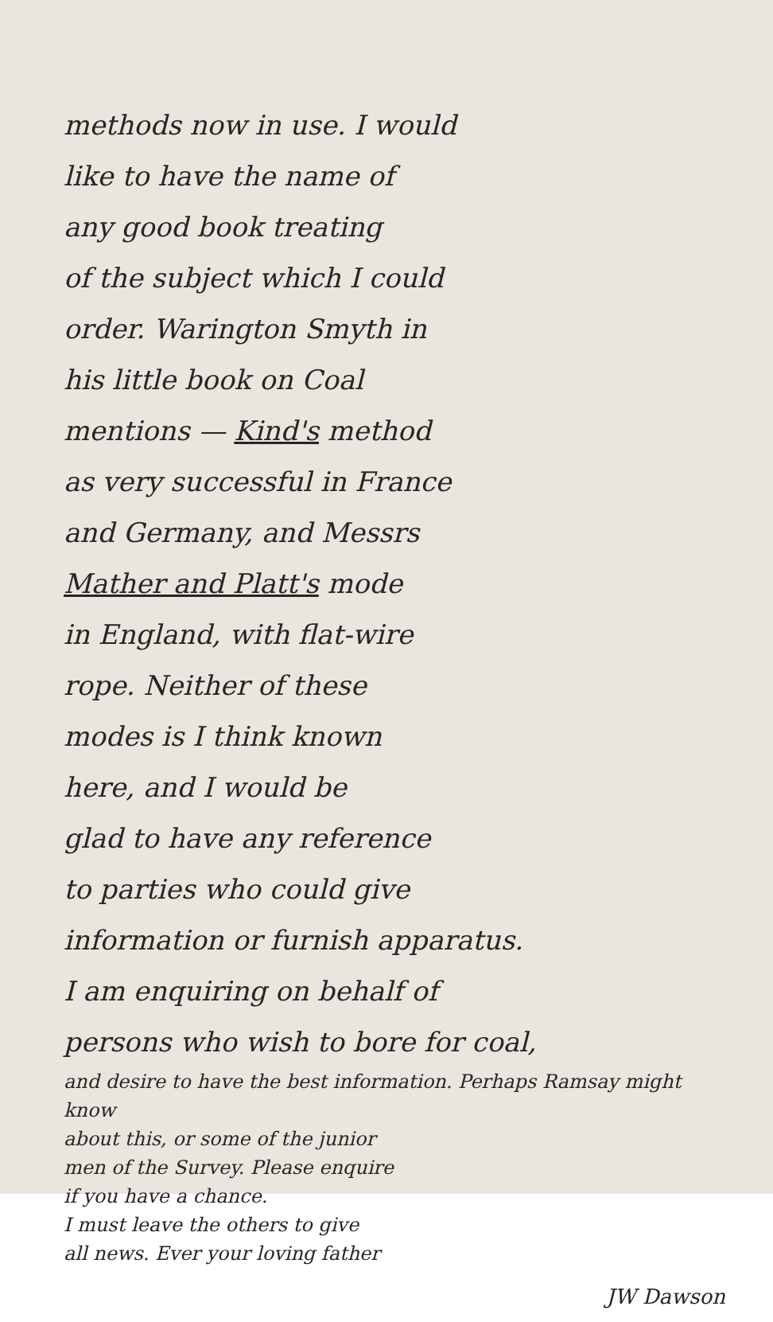methods now in use. I would
like to have the name of
any good book treating
of the subject which I could
order. Warington Smyth in
his little book on Coal
mentions — Kind's method
as very successful in France
and Germany, and Messrs
Mather and Platt's mode
in England, with flat-wire
rope. Neither of these
modes is I think known
here, and I would be
glad to have any reference
to parties who could give
information or furnish apparatus.
I am enquiring on behalf of
persons who wish to bore for coal,
and desire to have the best information. Perhaps Ramsay might know
about this, or some of the junior
men of the Survey. Please enquire
if you have a chance.
I must leave the others to give
all news. Ever your loving father
JW Dawson